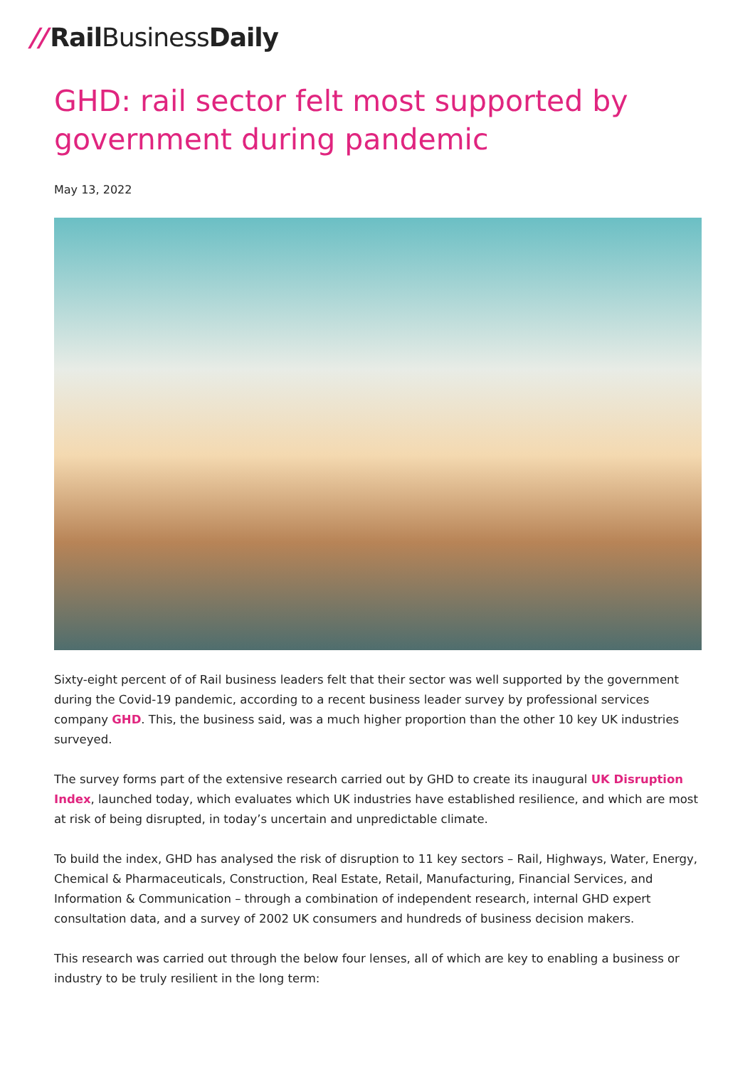// RailBusiness Daily
GHD: rail sector felt most supported by government during pandemic
May 13, 2022
Sixty-eight percent of of Rail business leaders felt that their sector was well supported by the government during the Covid-19 pandemic, according to a recent business leader survey by professional services company GHD. This, the business said, was a much higher proportion than the other 10 key UK industries surveyed.
The survey forms part of the extensive research carried out by GHD to create its inaugural UK Disruption Index, launched today, which evaluates which UK industries have established resilience, and which are most at risk of being disrupted, in today’s uncertain and unpredictable climate.
To build the index, GHD has analysed the risk of disruption to 11 key sectors – Rail, Highways, Water, Energy, Chemical & Pharmaceuticals, Construction, Real Estate, Retail, Manufacturing, Financial Services, and Information & Communication – through a combination of independent research, internal GHD expert consultation data, and a survey of 2002 UK consumers and hundreds of business decision makers.
This research was carried out through the below four lenses, all of which are key to enabling a business or industry to be truly resilient in the long term: